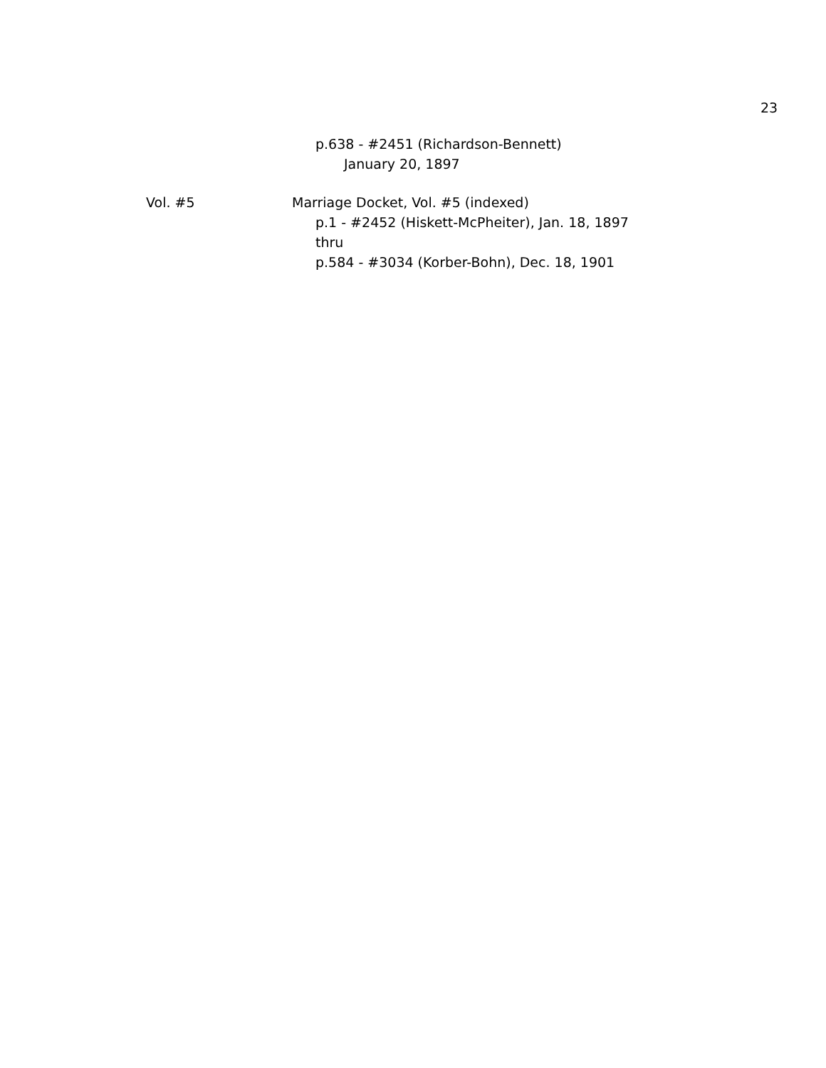23
p.638 - #2451 (Richardson-Bennett)
January 20, 1897
Vol. #5 Marriage Docket, Vol. #5 (indexed)
p.1 - #2452 (Hiskett-McPheiter), Jan. 18, 1897
thru
p.584 - #3034 (Korber-Bohn), Dec. 18, 1901